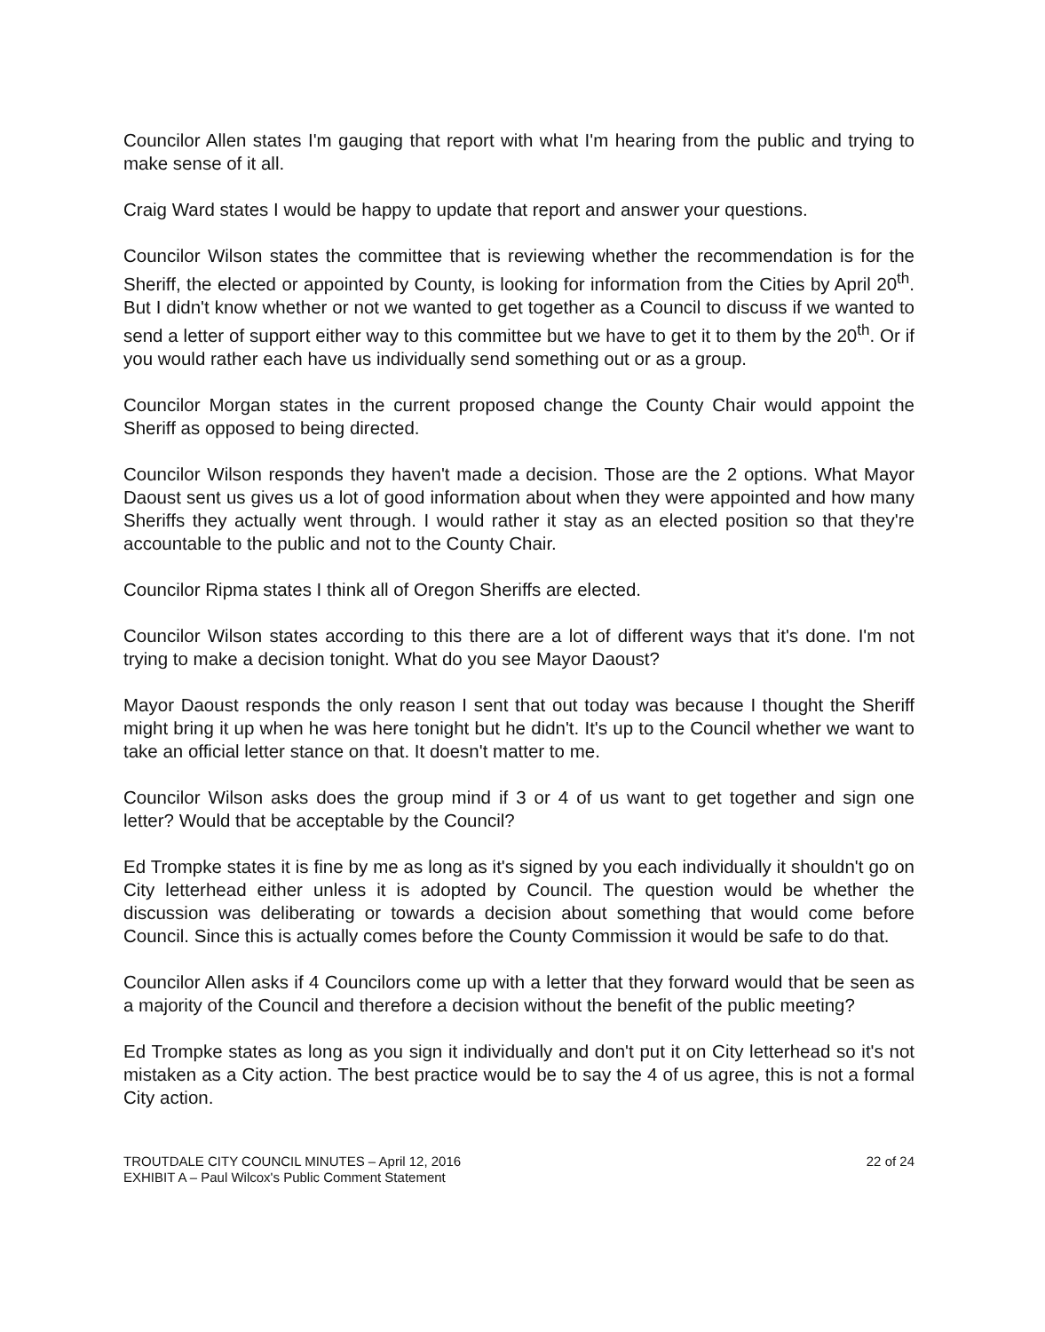Councilor Allen states I'm gauging that report with what I'm hearing from the public and trying to make sense of it all.
Craig Ward states I would be happy to update that report and answer your questions.
Councilor Wilson states the committee that is reviewing whether the recommendation is for the Sheriff, the elected or appointed by County, is looking for information from the Cities by April 20<sup>th</sup>. But I didn't know whether or not we wanted to get together as a Council to discuss if we wanted to send a letter of support either way to this committee but we have to get it to them by the 20<sup>th</sup>. Or if you would rather each have us individually send something out or as a group.
Councilor Morgan states in the current proposed change the County Chair would appoint the Sheriff as opposed to being directed.
Councilor Wilson responds they haven't made a decision. Those are the 2 options. What Mayor Daoust sent us gives us a lot of good information about when they were appointed and how many Sheriffs they actually went through. I would rather it stay as an elected position so that they're accountable to the public and not to the County Chair.
Councilor Ripma states I think all of Oregon Sheriffs are elected.
Councilor Wilson states according to this there are a lot of different ways that it's done. I'm not trying to make a decision tonight. What do you see Mayor Daoust?
Mayor Daoust responds the only reason I sent that out today was because I thought the Sheriff might bring it up when he was here tonight but he didn't. It's up to the Council whether we want to take an official letter stance on that. It doesn't matter to me.
Councilor Wilson asks does the group mind if 3 or 4 of us want to get together and sign one letter? Would that be acceptable by the Council?
Ed Trompke states it is fine by me as long as it's signed by you each individually it shouldn't go on City letterhead either unless it is adopted by Council. The question would be whether the discussion was deliberating or towards a decision about something that would come before Council. Since this is actually comes before the County Commission it would be safe to do that.
Councilor Allen asks if 4 Councilors come up with a letter that they forward would that be seen as a majority of the Council and therefore a decision without the benefit of the public meeting?
Ed Trompke states as long as you sign it individually and don't put it on City letterhead so it's not mistaken as a City action. The best practice would be to say the 4 of us agree, this is not a formal City action.
TROUTDALE CITY COUNCIL MINUTES – April 12, 2016
EXHIBIT A – Paul Wilcox's Public Comment Statement
22 of 24